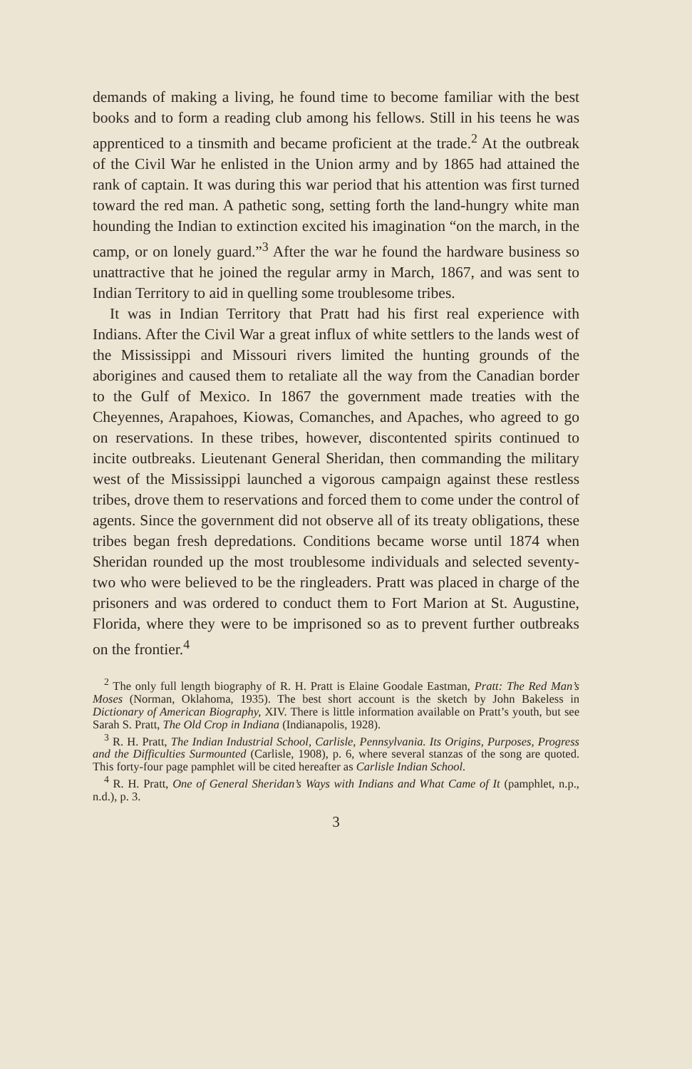demands of making a living, he found time to become familiar with the best books and to form a reading club among his fellows. Still in his teens he was apprenticed to a tinsmith and became proficient at the trade.<sup>2</sup> At the outbreak of the Civil War he enlisted in the Union army and by 1865 had attained the rank of captain. It was during this war period that his attention was first turned toward the red man. A pathetic song, setting forth the land-hungry white man hounding the Indian to extinction excited his imagination “on the march, in the camp, or on lonely guard.”<sup>3</sup> After the war he found the hardware business so unattractive that he joined the regular army in March, 1867, and was sent to Indian Territory to aid in quelling some troublesome tribes.
It was in Indian Territory that Pratt had his first real experience with Indians. After the Civil War a great influx of white settlers to the lands west of the Mississippi and Missouri rivers limited the hunting grounds of the aborigines and caused them to retaliate all the way from the Canadian border to the Gulf of Mexico. In 1867 the government made treaties with the Cheyennes, Arapahoes, Kiowas, Comanches, and Apaches, who agreed to go on reservations. In these tribes, however, discontented spirits continued to incite outbreaks. Lieutenant General Sheridan, then commanding the military west of the Mississippi launched a vigorous campaign against these restless tribes, drove them to reservations and forced them to come under the control of agents. Since the government did not observe all of its treaty obligations, these tribes began fresh depredations. Conditions became worse until 1874 when Sheridan rounded up the most troublesome individuals and selected seventy-two who were believed to be the ringleaders. Pratt was placed in charge of the prisoners and was ordered to conduct them to Fort Marion at St. Augustine, Florida, where they were to be imprisoned so as to prevent further outbreaks on the frontier.<sup>4</sup>
<sup>2</sup> The only full length biography of R. H. Pratt is Elaine Goodale Eastman, Pratt: The Red Man’s Moses (Norman, Oklahoma, 1935). The best short account is the sketch by John Bakeless in Dictionary of American Biography, XIV. There is little information available on Pratt’s youth, but see Sarah S. Pratt, The Old Crop in Indiana (Indianapolis, 1928).
<sup>3</sup> R. H. Pratt, The Indian Industrial School, Carlisle, Pennsylvania. Its Origins, Purposes, Progress and the Difficulties Surmounted (Carlisle, 1908), p. 6, where several stanzas of the song are quoted. This forty-four page pamphlet will be cited hereafter as Carlisle Indian School.
<sup>4</sup> R. H. Pratt, One of General Sheridan’s Ways with Indians and What Came of It (pamphlet, n.p., n.d.), p. 3.
3